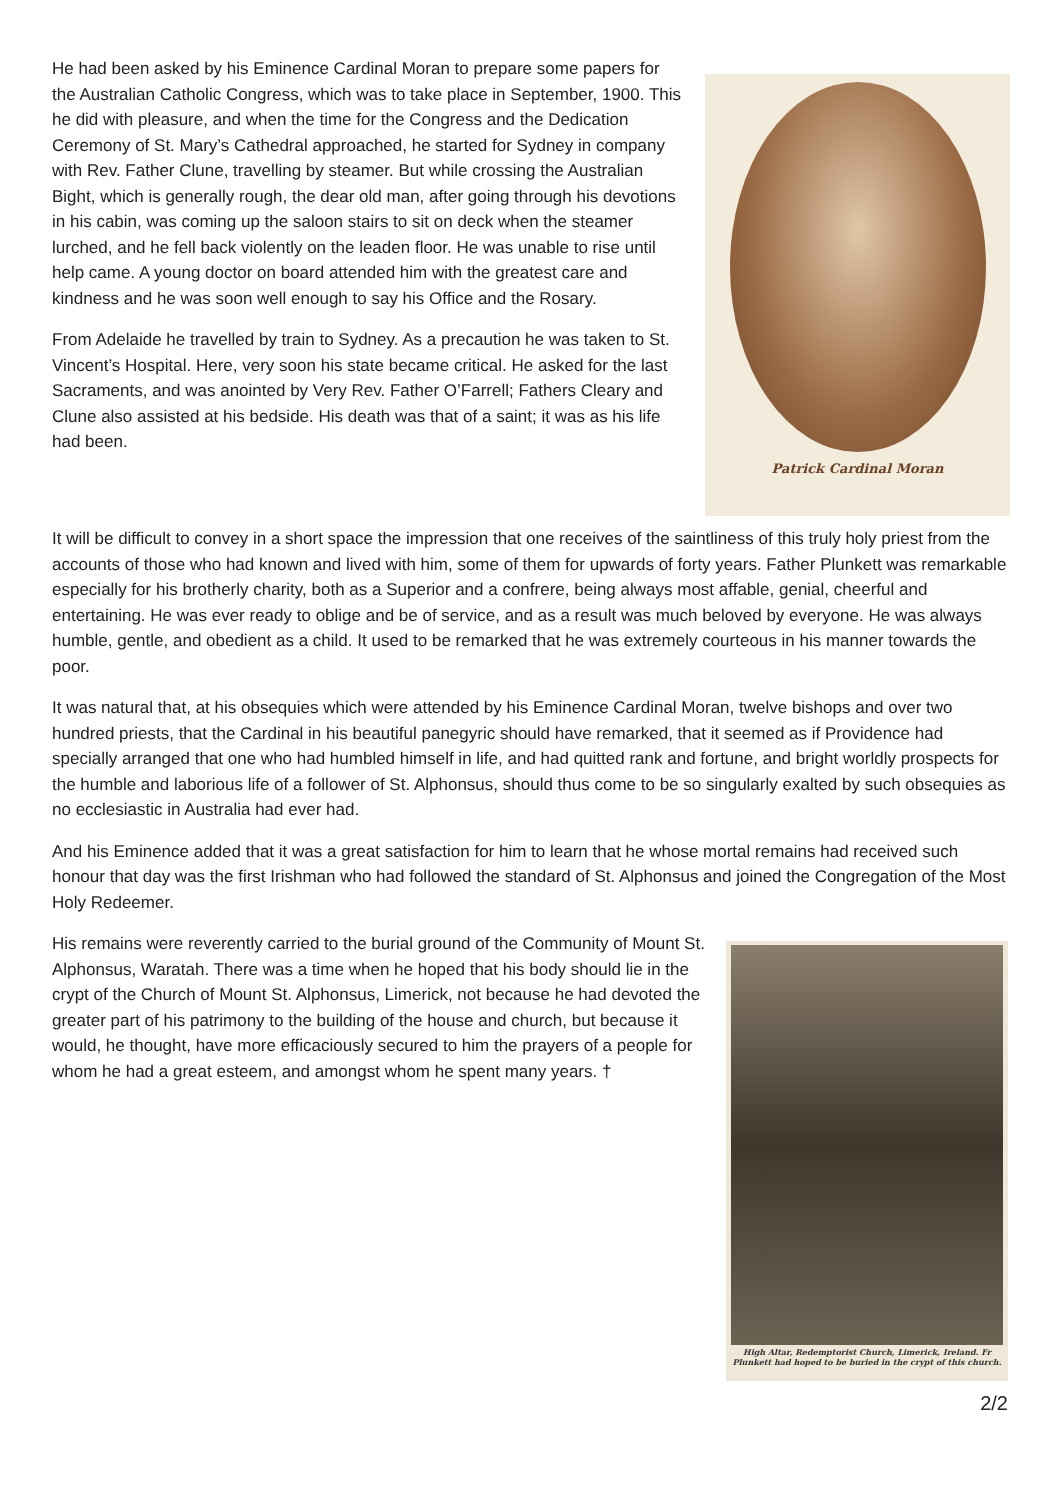Patrick Cardinal Moran
He had been asked by his Eminence Cardinal Moran to prepare some papers for the Australian Catholic Congress, which was to take place in September, 1900. This he did with pleasure, and when the time for the Congress and the Dedication Ceremony of St. Mary’s Cathedral approached, he started for Sydney in company with Rev. Father Clune, travelling by steamer. But while crossing the Australian Bight, which is generally rough, the dear old man, after going through his devotions in his cabin, was coming up the saloon stairs to sit on deck when the steamer lurched, and he fell back violently on the leaden floor. He was unable to rise until help came. A young doctor on board attended him with the greatest care and kindness and he was soon well enough to say his Office and the Rosary.
From Adelaide he travelled by train to Sydney. As a precaution he was taken to St. Vincent’s Hospital. Here, very soon his state became critical. He asked for the last Sacraments, and was anointed by Very Rev. Father O’Farrell; Fathers Cleary and Clune also assisted at his bedside. His death was that of a saint; it was as his life had been.
It will be difficult to convey in a short space the impression that one receives of the saintliness of this truly holy priest from the accounts of those who had known and lived with him, some of them for upwards of forty years. Father Plunkett was remarkable especially for his brotherly charity, both as a Superior and a confrere, being always most affable, genial, cheerful and entertaining. He was ever ready to oblige and be of service, and as a result was much beloved by everyone. He was always humble, gentle, and obedient as a child. It used to be remarked that he was extremely courteous in his manner towards the poor.
It was natural that, at his obsequies which were attended by his Eminence Cardinal Moran, twelve bishops and over two hundred priests, that the Cardinal in his beautiful panegyric should have remarked, that it seemed as if Providence had specially arranged that one who had humbled himself in life, and had quitted rank and fortune, and bright worldly prospects for the humble and laborious life of a follower of St. Alphonsus, should thus come to be so singularly exalted by such obsequies as no ecclesiastic in Australia had ever had.
And his Eminence added that it was a great satisfaction for him to learn that he whose mortal remains had received such honour that day was the first Irishman who had followed the standard of St. Alphonsus and joined the Congregation of the Most Holy Redeemer.
High Altar, Redemptorist Church, Limerick, Ireland. Fr Plunkett had hoped to be buried in the crypt of this church.
His remains were reverently carried to the burial ground of the Community of Mount St. Alphonsus, Waratah. There was a time when he hoped that his body should lie in the crypt of the Church of Mount St. Alphonsus, Limerick, not because he had devoted the greater part of his patrimony to the building of the house and church, but because it would, he thought, have more efficaciously secured to him the prayers of a people for whom he had a great esteem, and amongst whom he spent many years. †
2/2